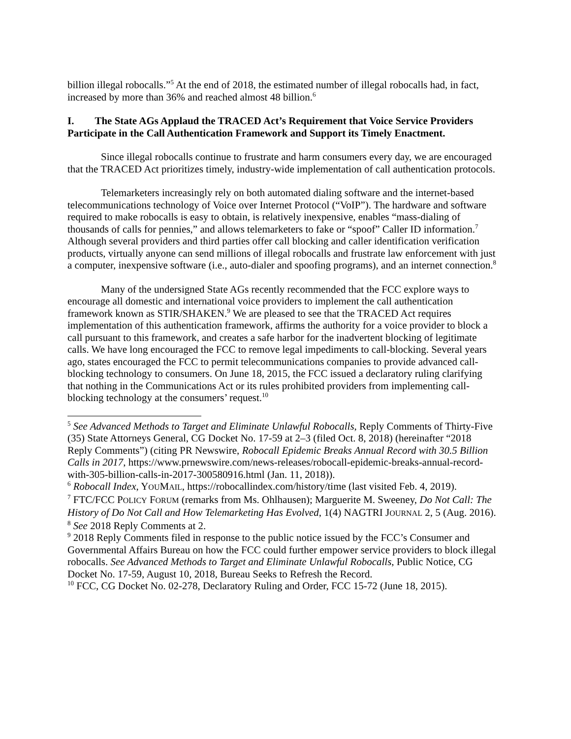billion illegal robocalls.”<sup>5</sup> At the end of 2018, the estimated number of illegal robocalls had, in fact, increased by more than 36% and reached almost 48 billion.<sup>6</sup>
I. The State AGs Applaud the TRACED Act’s Requirement that Voice Service Providers Participate in the Call Authentication Framework and Support its Timely Enactment.
Since illegal robocalls continue to frustrate and harm consumers every day, we are encouraged that the TRACED Act prioritizes timely, industry-wide implementation of call authentication protocols.
Telemarketers increasingly rely on both automated dialing software and the internet-based telecommunications technology of Voice over Internet Protocol (“VoIP”). The hardware and software required to make robocalls is easy to obtain, is relatively inexpensive, enables “mass-dialing of thousands of calls for pennies,” and allows telemarketers to fake or “spoof” Caller ID information.<sup>7</sup> Although several providers and third parties offer call blocking and caller identification verification products, virtually anyone can send millions of illegal robocalls and frustrate law enforcement with just a computer, inexpensive software (i.e., auto-dialer and spoofing programs), and an internet connection.<sup>8</sup>
Many of the undersigned State AGs recently recommended that the FCC explore ways to encourage all domestic and international voice providers to implement the call authentication framework known as STIR/SHAKEN.<sup>9</sup> We are pleased to see that the TRACED Act requires implementation of this authentication framework, affirms the authority for a voice provider to block a call pursuant to this framework, and creates a safe harbor for the inadvertent blocking of legitimate calls. We have long encouraged the FCC to remove legal impediments to call-blocking. Several years ago, states encouraged the FCC to permit telecommunications companies to provide advanced call-blocking technology to consumers. On June 18, 2015, the FCC issued a declaratory ruling clarifying that nothing in the Communications Act or its rules prohibited providers from implementing call-blocking technology at the consumers’ request.<sup>10</sup>
<sup>5</sup> See Advanced Methods to Target and Eliminate Unlawful Robocalls, Reply Comments of Thirty-Five (35) State Attorneys General, CG Docket No. 17-59 at 2–3 (filed Oct. 8, 2018) (hereinafter “2018 Reply Comments”) (citing PR Newswire, Robocall Epidemic Breaks Annual Record with 30.5 Billion Calls in 2017, https://www.prnewswire.com/news-releases/robocall-epidemic-breaks-annual-record-with-305-billion-calls-in-2017-300580916.html (Jan. 11, 2018)).
<sup>6</sup> Robocall Index, YOUMAIL, https://robocallindex.com/history/time (last visited Feb. 4, 2019).
<sup>7</sup> FTC/FCC POLICY FORUM (remarks from Ms. Ohlhausen); Marguerite M. Sweeney, Do Not Call: The History of Do Not Call and How Telemarketing Has Evolved, 1(4) NAGTRI JOURNAL 2, 5 (Aug. 2016).
<sup>8</sup> See 2018 Reply Comments at 2.
<sup>9</sup> 2018 Reply Comments filed in response to the public notice issued by the FCC’s Consumer and Governmental Affairs Bureau on how the FCC could further empower service providers to block illegal robocalls. See Advanced Methods to Target and Eliminate Unlawful Robocalls, Public Notice, CG Docket No. 17-59, August 10, 2018, Bureau Seeks to Refresh the Record.
<sup>10</sup> FCC, CG Docket No. 02-278, Declaratory Ruling and Order, FCC 15-72 (June 18, 2015).